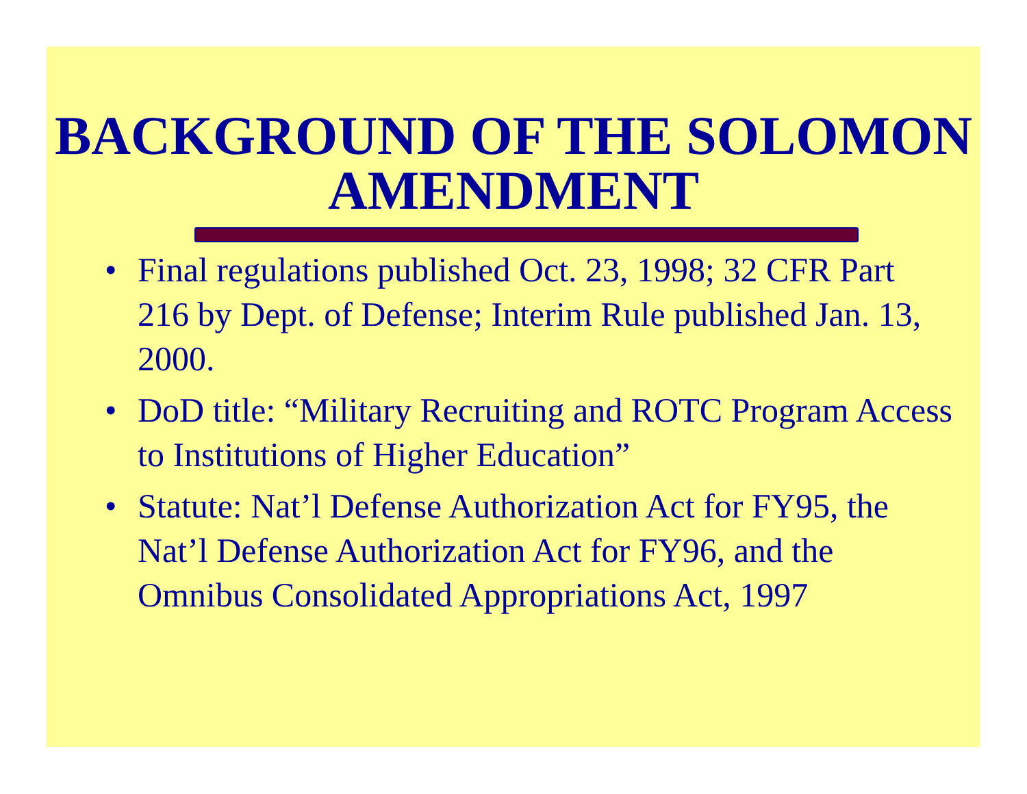BACKGROUND OF THE SOLOMON AMENDMENT
• Final regulations published Oct. 23, 1998; 32 CFR Part 216 by Dept. of Defense; Interim Rule published Jan. 13, 2000.
• DoD title: “Military Recruiting and ROTC Program Access to Institutions of Higher Education”
• Statute: Nat’l Defense Authorization Act for FY95, the Nat’l Defense Authorization Act for FY96, and the Omnibus Consolidated Appropriations Act, 1997